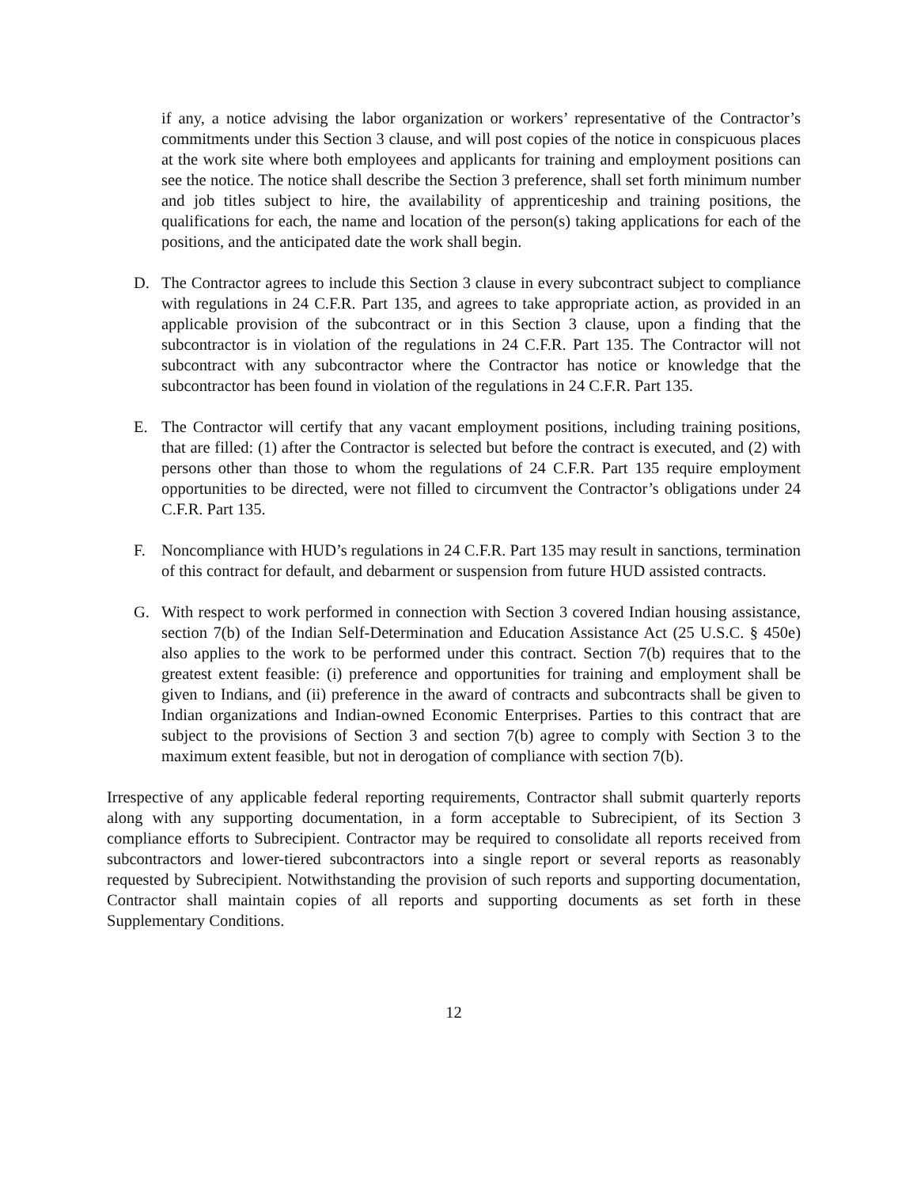if any, a notice advising the labor organization or workers’ representative of the Contractor’s commitments under this Section 3 clause, and will post copies of the notice in conspicuous places at the work site where both employees and applicants for training and employment positions can see the notice. The notice shall describe the Section 3 preference, shall set forth minimum number and job titles subject to hire, the availability of apprenticeship and training positions, the qualifications for each, the name and location of the person(s) taking applications for each of the positions, and the anticipated date the work shall begin.
D. The Contractor agrees to include this Section 3 clause in every subcontract subject to compliance with regulations in 24 C.F.R. Part 135, and agrees to take appropriate action, as provided in an applicable provision of the subcontract or in this Section 3 clause, upon a finding that the subcontractor is in violation of the regulations in 24 C.F.R. Part 135. The Contractor will not subcontract with any subcontractor where the Contractor has notice or knowledge that the subcontractor has been found in violation of the regulations in 24 C.F.R. Part 135.
E. The Contractor will certify that any vacant employment positions, including training positions, that are filled: (1) after the Contractor is selected but before the contract is executed, and (2) with persons other than those to whom the regulations of 24 C.F.R. Part 135 require employment opportunities to be directed, were not filled to circumvent the Contractor’s obligations under 24 C.F.R. Part 135.
F. Noncompliance with HUD’s regulations in 24 C.F.R. Part 135 may result in sanctions, termination of this contract for default, and debarment or suspension from future HUD assisted contracts.
G. With respect to work performed in connection with Section 3 covered Indian housing assistance, section 7(b) of the Indian Self-Determination and Education Assistance Act (25 U.S.C. § 450e) also applies to the work to be performed under this contract. Section 7(b) requires that to the greatest extent feasible: (i) preference and opportunities for training and employment shall be given to Indians, and (ii) preference in the award of contracts and subcontracts shall be given to Indian organizations and Indian-owned Economic Enterprises. Parties to this contract that are subject to the provisions of Section 3 and section 7(b) agree to comply with Section 3 to the maximum extent feasible, but not in derogation of compliance with section 7(b).
Irrespective of any applicable federal reporting requirements, Contractor shall submit quarterly reports along with any supporting documentation, in a form acceptable to Subrecipient, of its Section 3 compliance efforts to Subrecipient. Contractor may be required to consolidate all reports received from subcontractors and lower-tiered subcontractors into a single report or several reports as reasonably requested by Subrecipient. Notwithstanding the provision of such reports and supporting documentation, Contractor shall maintain copies of all reports and supporting documents as set forth in these Supplementary Conditions.
12